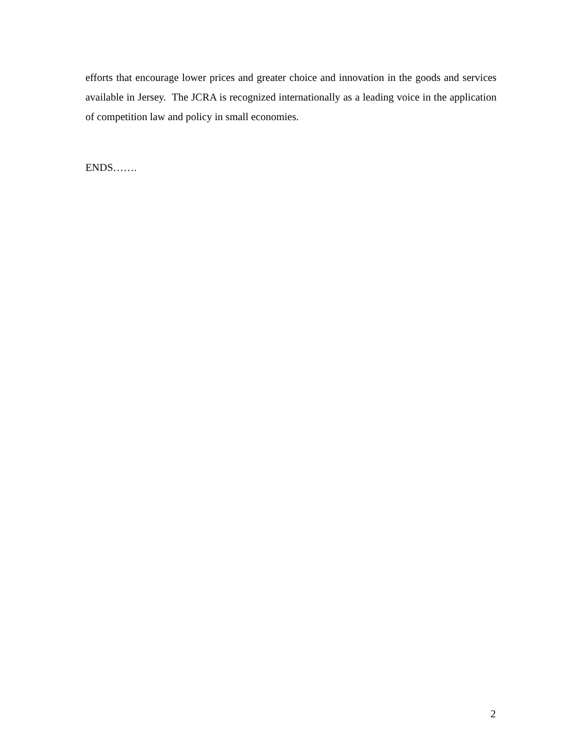efforts that encourage lower prices and greater choice and innovation in the goods and services available in Jersey. The JCRA is recognized internationally as a leading voice in the application of competition law and policy in small economies.
ENDS…….
2